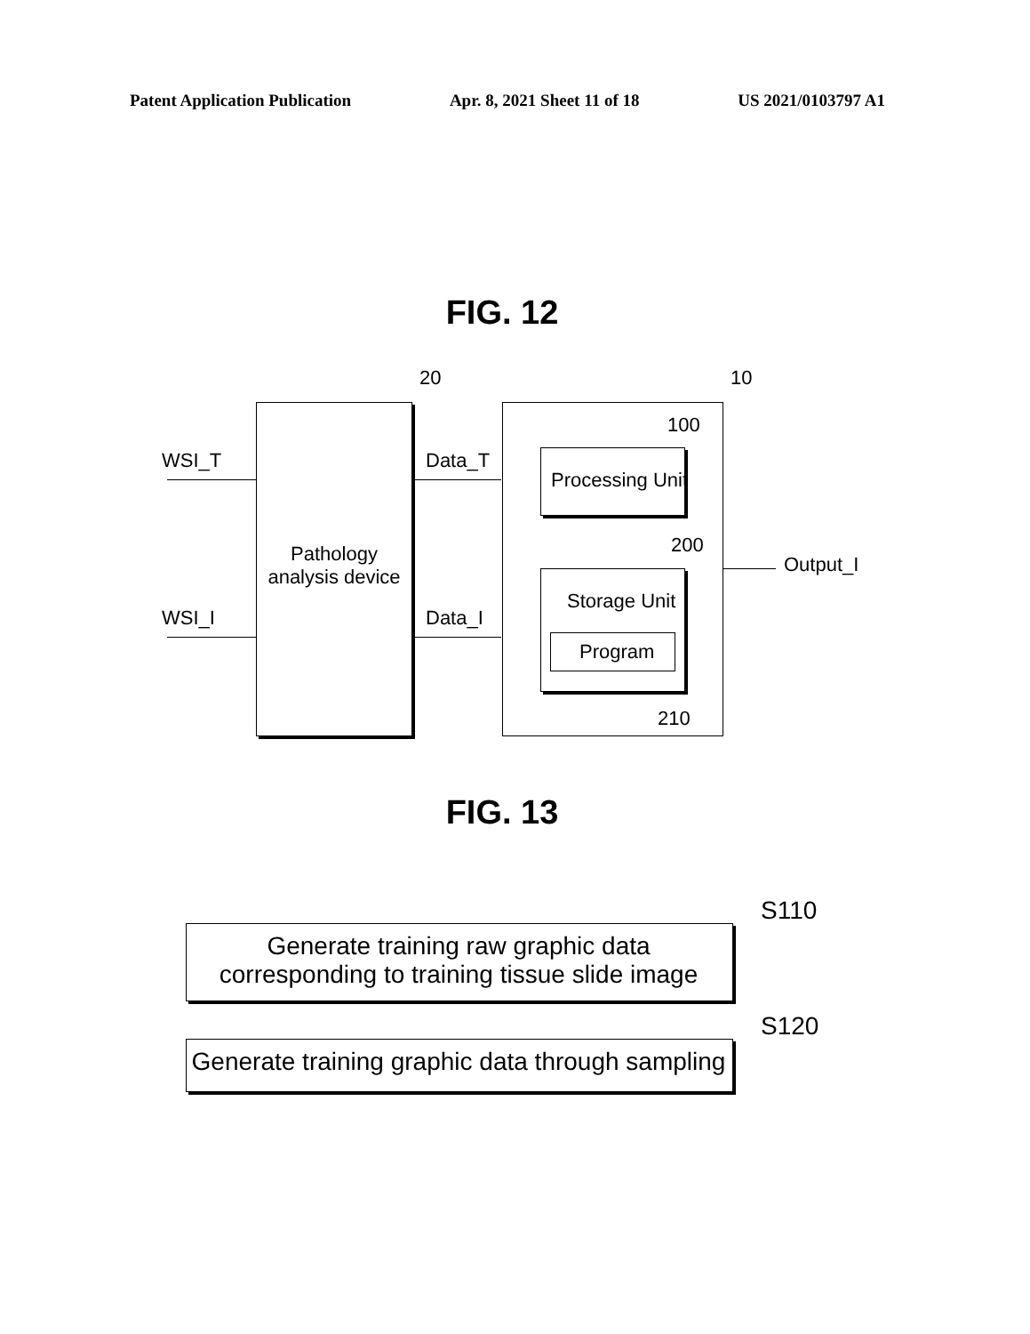Patent Application Publication Apr. 8, 2021 Sheet 11 of 18 US 2021/0103797 A1
FIG. 12
20 10
WSI_T Data_T
100
Processing Unit
Pathology analysis device
200
Output_I
Storage Unit
WSI_I Data_I
Program
210
FIG. 13
S110
Generate training raw graphic data corresponding to training tissue slide image
S120
Generate training graphic data through sampling